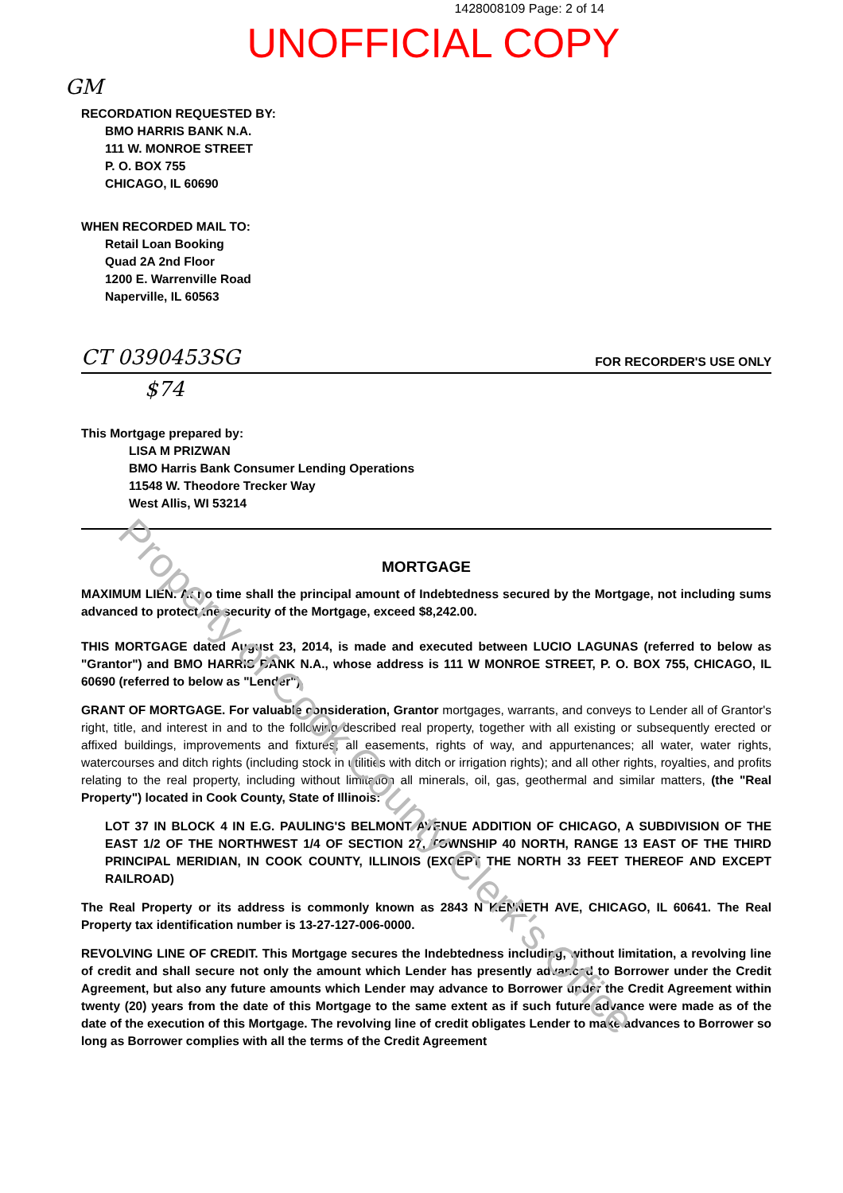Property of Cook County Clerk's Office
1428008109 Page: 2 of 14
UNOFFICIAL COPY
GM
RECORDATION REQUESTED BY:
BMO HARRIS BANK N.A.
111 W. MONROE STREET
P. O. BOX 755
CHICAGO, IL 60690
WHEN RECORDED MAIL TO:
Retail Loan Booking
Quad 2A 2nd Floor
1200 E. Warrenville Road
Naperville, IL 60563
CT 0390453SG FOR RECORDER'S USE ONLY
$74
This Mortgage prepared by:
LISA M PRIZWAN
BMO Harris Bank Consumer Lending Operations
11548 W. Theodore Trecker Way
West Allis, WI 53214
MORTGAGE
MAXIMUM LIEN. At no time shall the principal amount of Indebtedness secured by the Mortgage, not including sums advanced to protect the security of the Mortgage, exceed $8,242.00.
THIS MORTGAGE dated August 23, 2014, is made and executed between LUCIO LAGUNAS (referred to below as "Grantor") and BMO HARRIS BANK N.A., whose address is 111 W MONROE STREET, P. O. BOX 755, CHICAGO, IL 60690 (referred to below as "Lender").
GRANT OF MORTGAGE. For valuable consideration, Grantor mortgages, warrants, and conveys to Lender all of Grantor's right, title, and interest in and to the following described real property, together with all existing or subsequently erected or affixed buildings, improvements and fixtures; all easements, rights of way, and appurtenances; all water, water rights, watercourses and ditch rights (including stock in utilities with ditch or irrigation rights); and all other rights, royalties, and profits relating to the real property, including without limitation all minerals, oil, gas, geothermal and similar matters, (the "Real Property") located in Cook County, State of Illinois:
LOT 37 IN BLOCK 4 IN E.G. PAULING'S BELMONT AVENUE ADDITION OF CHICAGO, A SUBDIVISION OF THE EAST 1/2 OF THE NORTHWEST 1/4 OF SECTION 27, TOWNSHIP 40 NORTH, RANGE 13 EAST OF THE THIRD PRINCIPAL MERIDIAN, IN COOK COUNTY, ILLINOIS (EXCEPT THE NORTH 33 FEET THEREOF AND EXCEPT RAILROAD)
The Real Property or its address is commonly known as 2843 N KENNETH AVE, CHICAGO, IL 60641. The Real Property tax identification number is 13-27-127-006-0000.
REVOLVING LINE OF CREDIT. This Mortgage secures the Indebtedness including, without limitation, a revolving line of credit and shall secure not only the amount which Lender has presently advanced to Borrower under the Credit Agreement, but also any future amounts which Lender may advance to Borrower under the Credit Agreement within twenty (20) years from the date of this Mortgage to the same extent as if such future advance were made as of the date of the execution of this Mortgage. The revolving line of credit obligates Lender to make advances to Borrower so long as Borrower complies with all the terms of the Credit Agreement